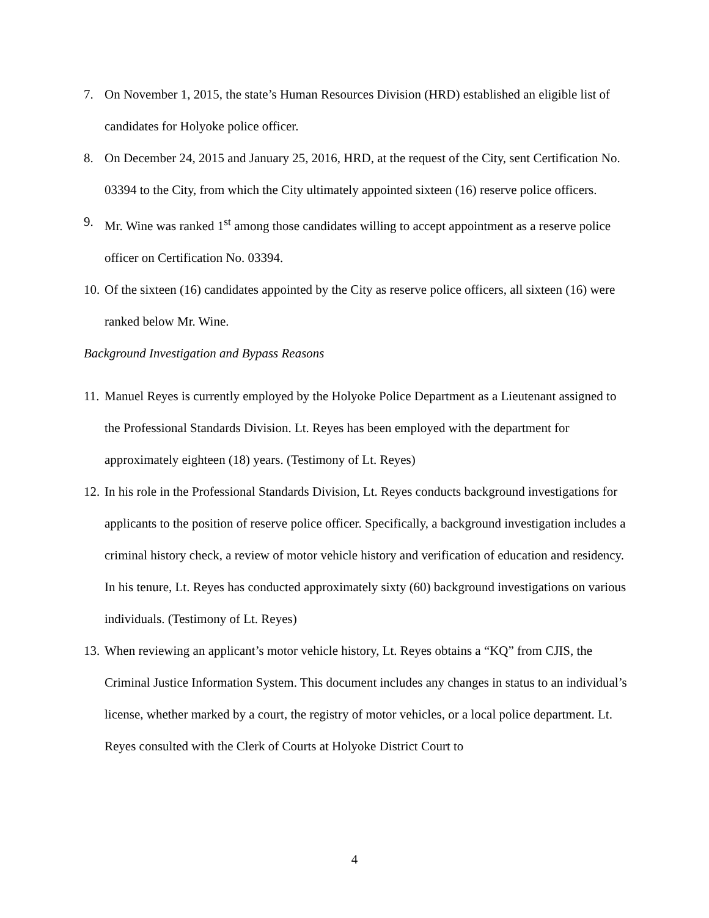7. On November 1, 2015, the state’s Human Resources Division (HRD) established an eligible list of candidates for Holyoke police officer.
8. On December 24, 2015 and January 25, 2016, HRD, at the request of the City, sent Certification No. 03394 to the City, from which the City ultimately appointed sixteen (16) reserve police officers.
9. Mr. Wine was ranked 1<sup>st</sup> among those candidates willing to accept appointment as a reserve police officer on Certification No. 03394.
10. Of the sixteen (16) candidates appointed by the City as reserve police officers, all sixteen (16) were ranked below Mr. Wine.
Background Investigation and Bypass Reasons
11. Manuel Reyes is currently employed by the Holyoke Police Department as a Lieutenant assigned to the Professional Standards Division. Lt. Reyes has been employed with the department for approximately eighteen (18) years. (Testimony of Lt. Reyes)
12. In his role in the Professional Standards Division, Lt. Reyes conducts background investigations for applicants to the position of reserve police officer. Specifically, a background investigation includes a criminal history check, a review of motor vehicle history and verification of education and residency. In his tenure, Lt. Reyes has conducted approximately sixty (60) background investigations on various individuals. (Testimony of Lt. Reyes)
13. When reviewing an applicant’s motor vehicle history, Lt. Reyes obtains a “KQ” from CJIS, the Criminal Justice Information System. This document includes any changes in status to an individual’s license, whether marked by a court, the registry of motor vehicles, or a local police department. Lt. Reyes consulted with the Clerk of Courts at Holyoke District Court to
4